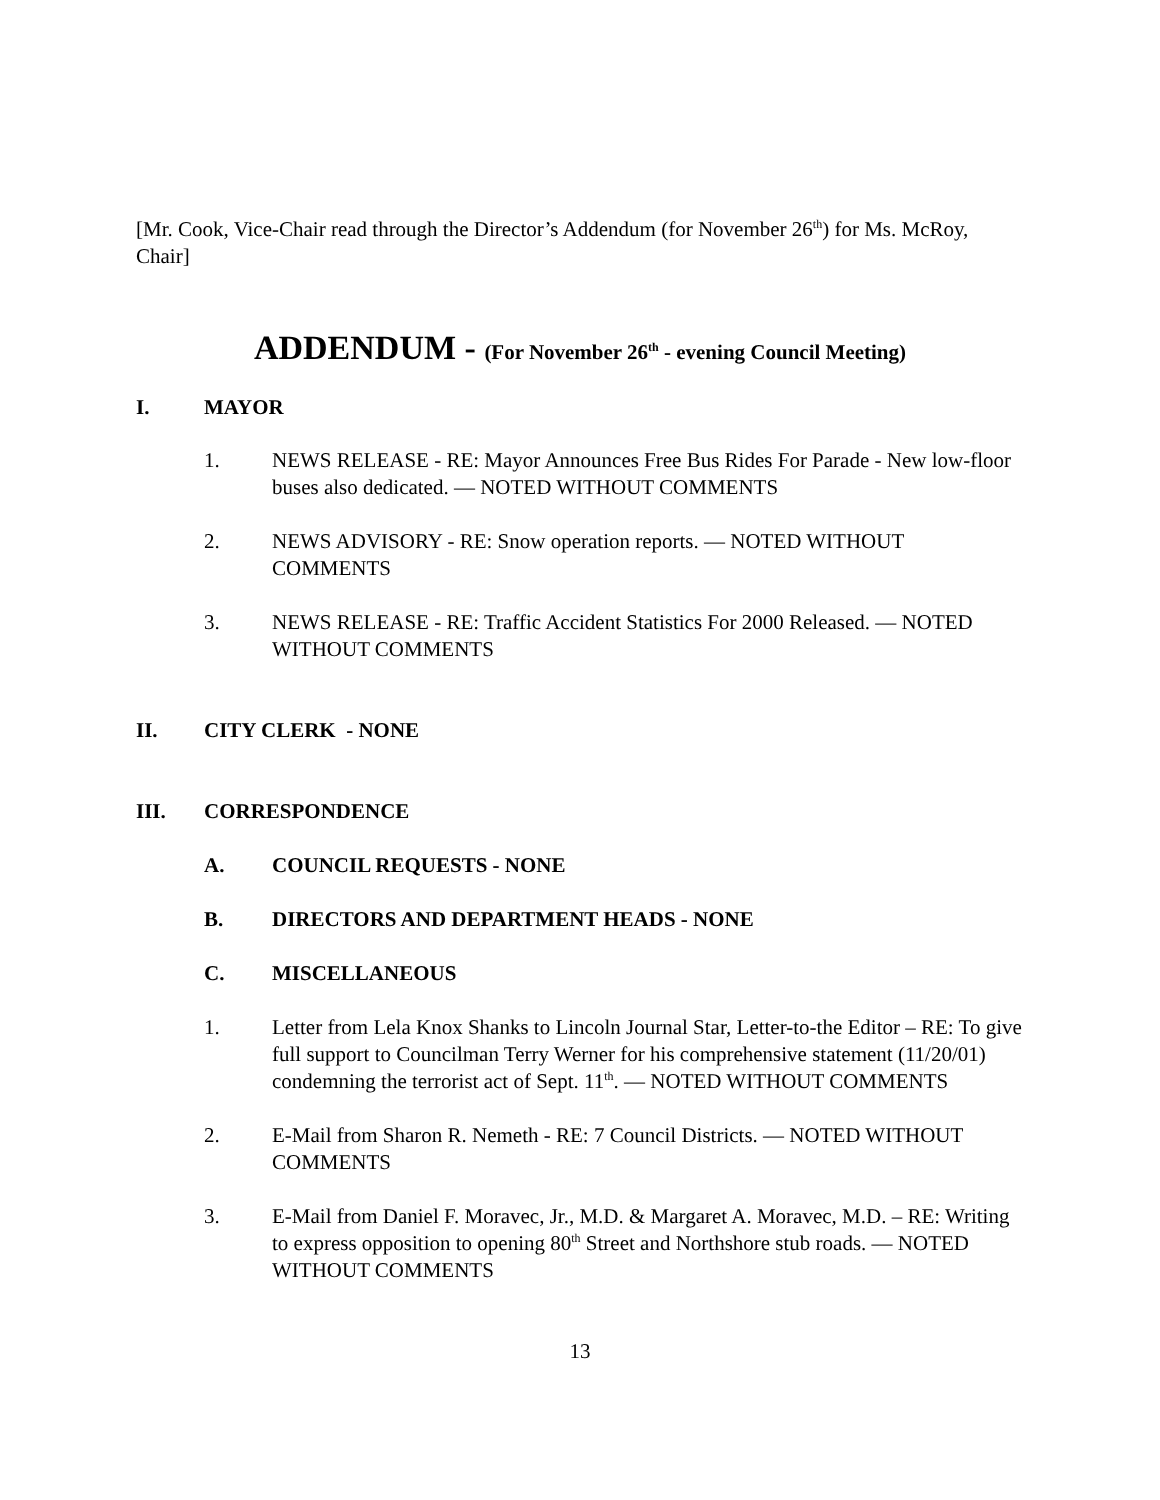[Mr. Cook, Vice-Chair read through the Director’s Addendum (for November 26<sup>th</sup>) for Ms. McRoy, Chair]
ADDENDUM - (For November 26<sup>th</sup> - evening Council Meeting)
I. MAYOR
1. NEWS RELEASE - RE: Mayor Announces Free Bus Rides For Parade - New low-floor buses also dedicated. — NOTED WITHOUT COMMENTS
2. NEWS ADVISORY - RE: Snow operation reports. — NOTED WITHOUT COMMENTS
3. NEWS RELEASE - RE: Traffic Accident Statistics For 2000 Released. — NOTED WITHOUT COMMENTS
II. CITY CLERK - NONE
III. CORRESPONDENCE
A. COUNCIL REQUESTS - NONE
B. DIRECTORS AND DEPARTMENT HEADS - NONE
C. MISCELLANEOUS
1. Letter from Lela Knox Shanks to Lincoln Journal Star, Letter-to-the Editor – RE: To give full support to Councilman Terry Werner for his comprehensive statement (11/20/01) condemning the terrorist act of Sept. 11<sup>th</sup>. — NOTED WITHOUT COMMENTS
2. E-Mail from Sharon R. Nemeth - RE: 7 Council Districts. — NOTED WITHOUT COMMENTS
3. E-Mail from Daniel F. Moravec, Jr., M.D. & Margaret A. Moravec, M.D. – RE: Writing to express opposition to opening 80<sup>th</sup> Street and Northshore stub roads. — NOTED WITHOUT COMMENTS
13